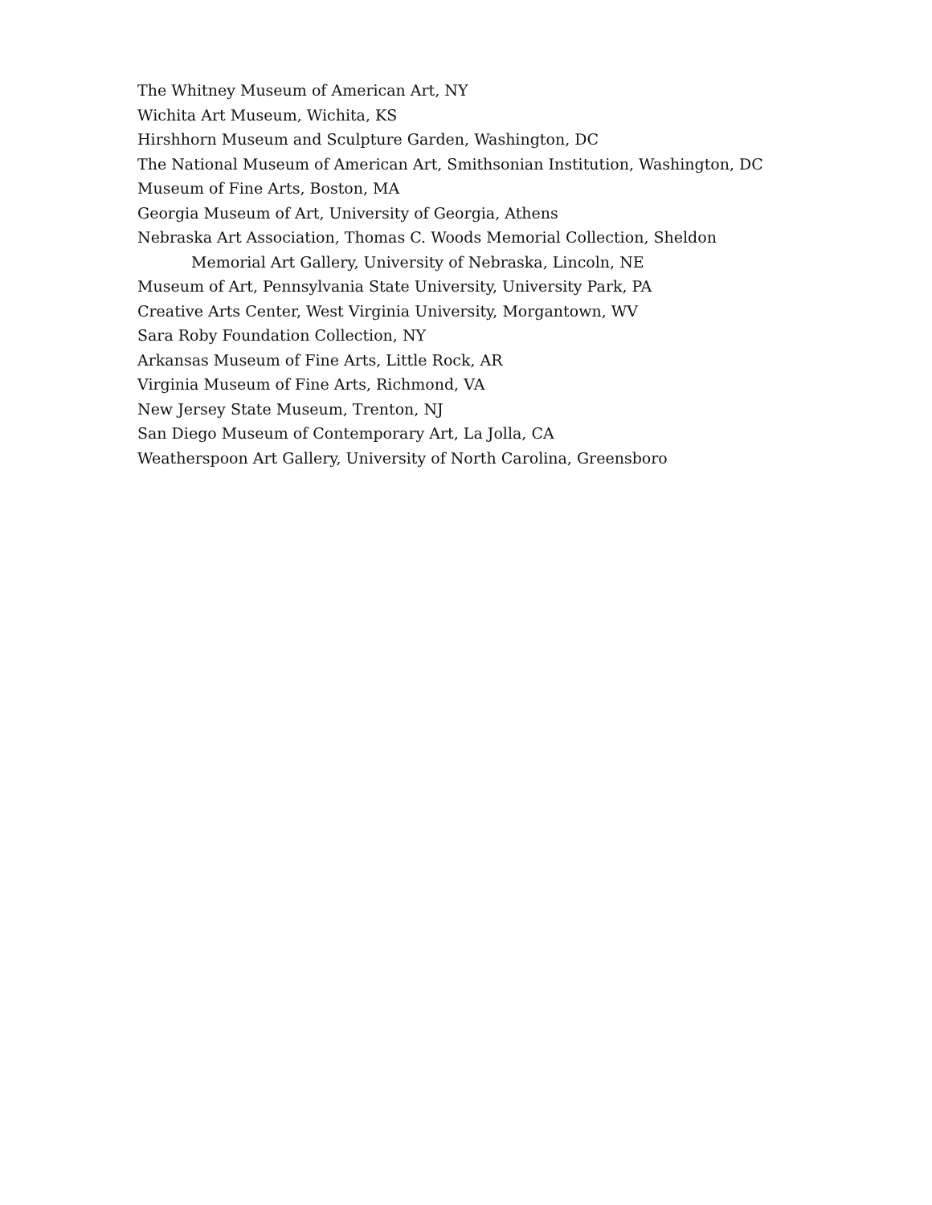The Whitney Museum of American Art, NY
Wichita Art Museum, Wichita, KS
Hirshhorn Museum and Sculpture Garden, Washington, DC
The National Museum of American Art, Smithsonian Institution, Washington, DC
Museum of Fine Arts, Boston, MA
Georgia Museum of Art, University of Georgia, Athens
Nebraska Art Association, Thomas C. Woods Memorial Collection, Sheldon
Memorial Art Gallery, University of Nebraska, Lincoln, NE
Museum of Art, Pennsylvania State University, University Park, PA
Creative Arts Center, West Virginia University, Morgantown, WV
Sara Roby Foundation Collection, NY
Arkansas Museum of Fine Arts, Little Rock, AR
Virginia Museum of Fine Arts, Richmond, VA
New Jersey State Museum, Trenton, NJ
San Diego Museum of Contemporary Art, La Jolla, CA
Weatherspoon Art Gallery, University of North Carolina, Greensboro